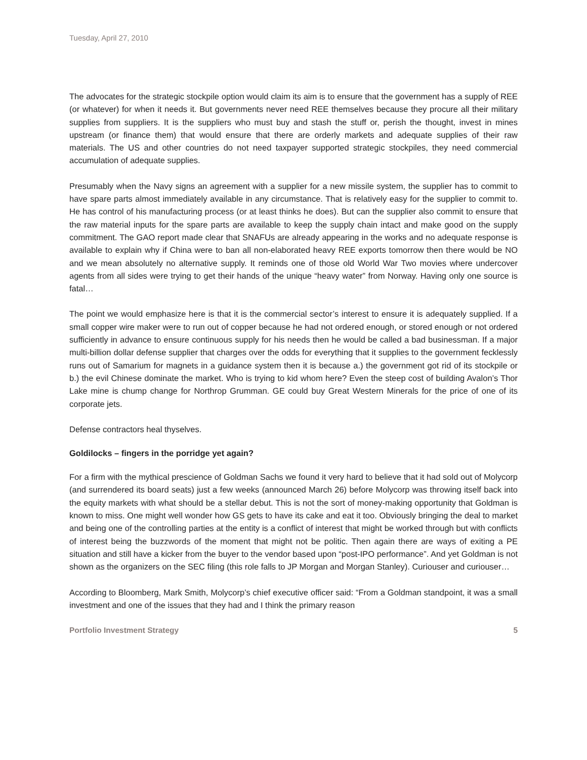Tuesday, April 27, 2010
The advocates for the strategic stockpile option would claim its aim is to ensure that the government has a supply of REE (or whatever) for when it needs it. But governments never need REE themselves because they procure all their military supplies from suppliers. It is the suppliers who must buy and stash the stuff or, perish the thought, invest in mines upstream (or finance them) that would ensure that there are orderly markets and adequate supplies of their raw materials. The US and other countries do not need taxpayer supported strategic stockpiles, they need commercial accumulation of adequate supplies.
Presumably when the Navy signs an agreement with a supplier for a new missile system, the supplier has to commit to have spare parts almost immediately available in any circumstance. That is relatively easy for the supplier to commit to. He has control of his manufacturing process (or at least thinks he does). But can the supplier also commit to ensure that the raw material inputs for the spare parts are available to keep the supply chain intact and make good on the supply commitment. The GAO report made clear that SNAFUs are already appearing in the works and no adequate response is available to explain why if China were to ban all non-elaborated heavy REE exports tomorrow then there would be NO and we mean absolutely no alternative supply. It reminds one of those old World War Two movies where undercover agents from all sides were trying to get their hands of the unique “heavy water” from Norway. Having only one source is fatal…
The point we would emphasize here is that it is the commercial sector’s interest to ensure it is adequately supplied. If a small copper wire maker were to run out of copper because he had not ordered enough, or stored enough or not ordered sufficiently in advance to ensure continuous supply for his needs then he would be called a bad businessman. If a major multi-billion dollar defense supplier that charges over the odds for everything that it supplies to the government fecklessly runs out of Samarium for magnets in a guidance system then it is because a.) the government got rid of its stockpile or b.) the evil Chinese dominate the market. Who is trying to kid whom here? Even the steep cost of building Avalon’s Thor Lake mine is chump change for Northrop Grumman. GE could buy Great Western Minerals for the price of one of its corporate jets.
Defense contractors heal thyselves.
Goldilocks – fingers in the porridge yet again?
For a firm with the mythical prescience of Goldman Sachs we found it very hard to believe that it had sold out of Molycorp (and surrendered its board seats) just a few weeks (announced March 26) before Molycorp was throwing itself back into the equity markets with what should be a stellar debut. This is not the sort of money-making opportunity that Goldman is known to miss. One might well wonder how GS gets to have its cake and eat it too. Obviously bringing the deal to market and being one of the controlling parties at the entity is a conflict of interest that might be worked through but with conflicts of interest being the buzzwords of the moment that might not be politic. Then again there are ways of exiting a PE situation and still have a kicker from the buyer to the vendor based upon “post-IPO performance”. And yet Goldman is not shown as the organizers on the SEC filing (this role falls to JP Morgan and Morgan Stanley). Curiouser and curiouser…
According to Bloomberg, Mark Smith, Molycorp’s chief executive officer said: “From a Goldman standpoint, it was a small investment and one of the issues that they had and I think the primary reason
Portfolio Investment Strategy 5